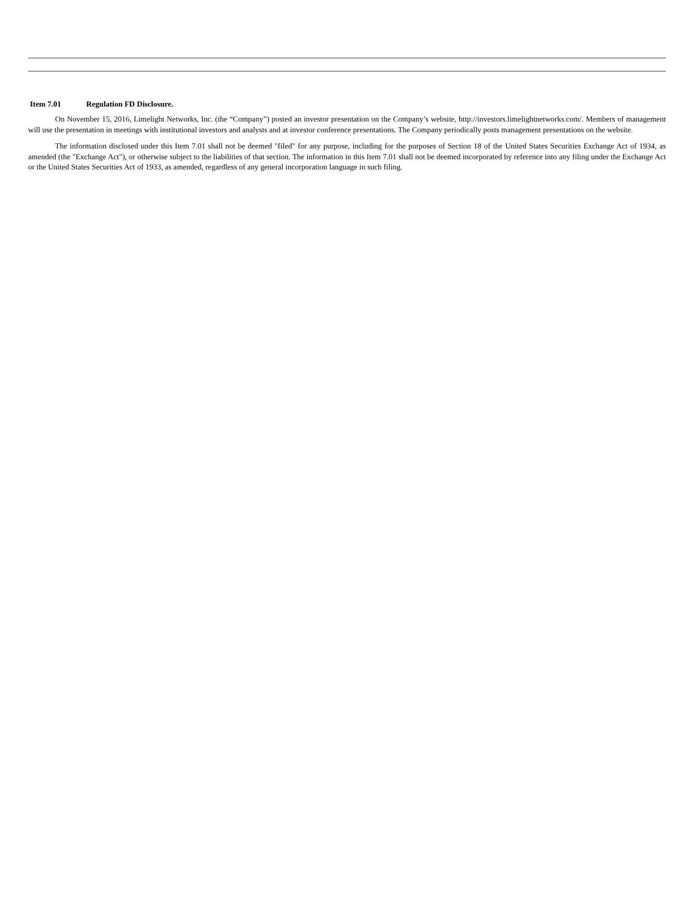Item 7.01 Regulation FD Disclosure.
On November 15, 2016, Limelight Networks, Inc. (the “Company”) posted an investor presentation on the Company’s website, http://investors.limelightnetworks.com/. Members of management will use the presentation in meetings with institutional investors and analysts and at investor conference presentations. The Company periodically posts management presentations on the website.
The information disclosed under this Item 7.01 shall not be deemed "filed" for any purpose, including for the purposes of Section 18 of the United States Securities Exchange Act of 1934, as amended (the "Exchange Act"), or otherwise subject to the liabilities of that section. The information in this Item 7.01 shall not be deemed incorporated by reference into any filing under the Exchange Act or the United States Securities Act of 1933, as amended, regardless of any general incorporation language in such filing.